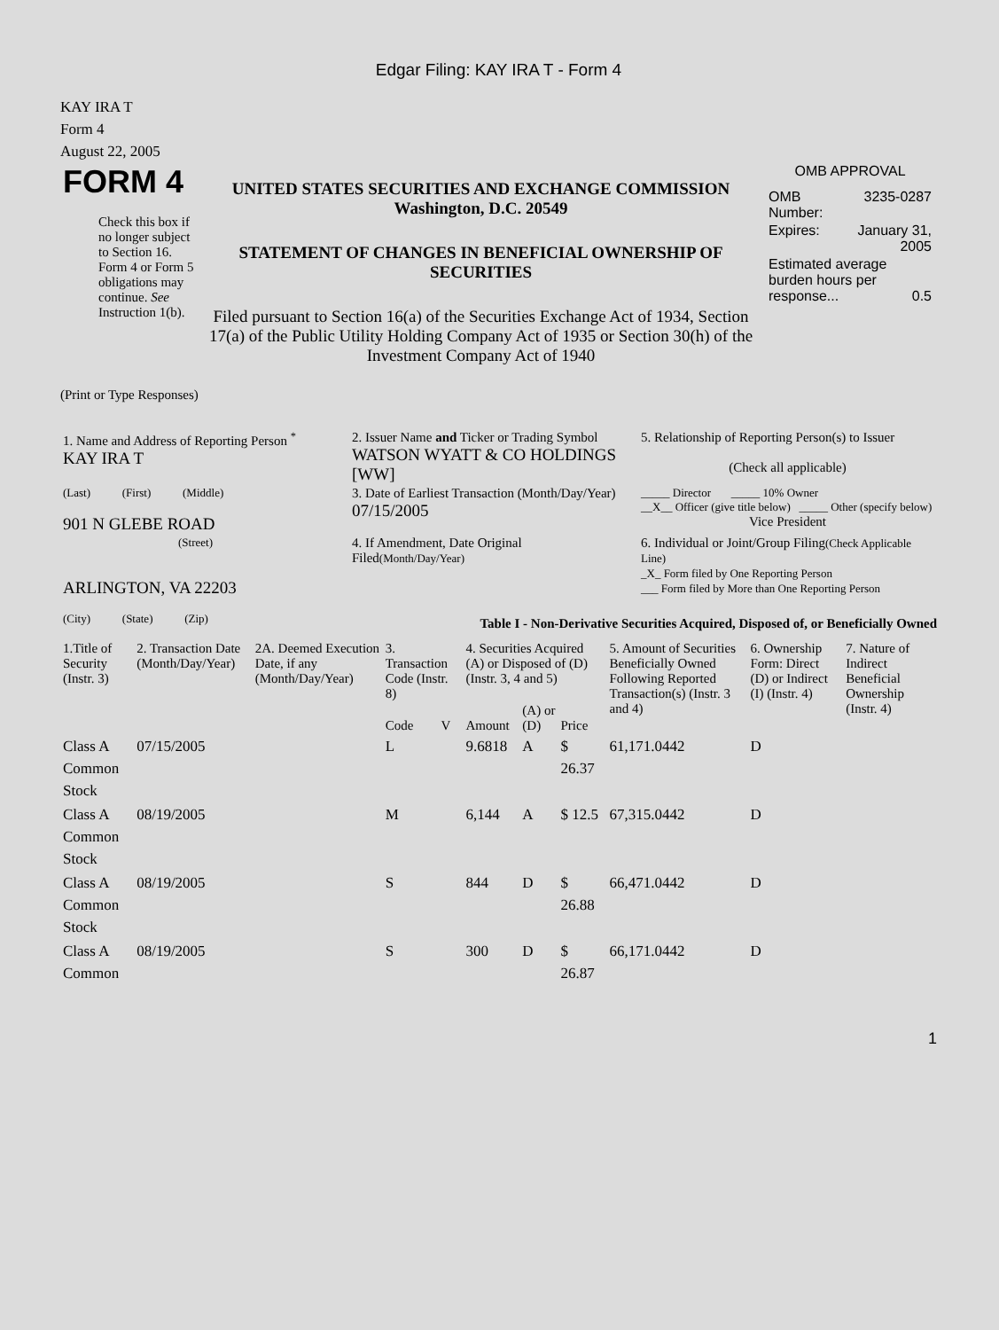Edgar Filing: KAY IRA T - Form 4
KAY IRA T
Form 4
August 22, 2005
| FORM 4 Check this box if no longer subject to Section 16. Form 4 or Form 5 obligations may continue. See Instruction 1(b). | UNITED STATES SECURITIES AND EXCHANGE COMMISSION Washington, D.C. 20549 STATEMENT OF CHANGES IN BENEFICIAL OWNERSHIP OF SECURITIES Filed pursuant to Section 16(a) of the Securities Exchange Act of 1934, Section 17(a) of the Public Utility Holding Company Act of 1935 or Section 30(h) of the Investment Company Act of 1940 | OMB APPROVAL / OMB Number: / 3235-0287 / / Expires: / January 31, 2005 / / Estimated average burden hours per response... 0.5 / / |
(Print or Type Responses)
| 1. Name and Address of Reporting Person <sup>*</sup> KAY IRA T | 2. Issuer Name and Ticker or Trading Symbol WATSON WYATT & CO HOLDINGS [WW] | 5. Relationship of Reporting Person(s) to Issuer (Check all applicable) |
| (Last) (First) (Middle) 901 N GLEBE ROAD | 3. Date of Earliest Transaction (Month/Day/Year) 07/15/2005 | _____ Director _____ 10% Owner __X__ Officer (give title below) _____ Other (specify below) Vice President |
| (Street) ARLINGTON, VA 22203 (City) (State) (Zip) | 4. If Amendment, Date Original Filed (Month/Day/Year) | 6. Individual or Joint/Group Filing (Check Applicable Line) _X_ Form filed by One Reporting Person ___ Form filed by More than One Reporting Person |
Table I - Non-Derivative Securities Acquired, Disposed of, or Beneficially Owned
| 1.Title of Security (Instr. 3) | 2. Transaction Date (Month/Day/Year) | 2A. Deemed Execution Date, if any (Month/Day/Year) | 3. Transaction Code (Instr. 8) | | 4. Securities Acquired (A) or Disposed of (D) (Instr. 3, 4 and 5) | | | 5. Amount of Securities Beneficially Owned Following Reported Transaction(s) (Instr. 3 and 4) | 6. Ownership Form: Direct (D) or Indirect (I) (Instr. 4) | 7. Nature of Indirect Beneficial Ownership (Instr. 4) |
| --- | --- | --- | --- | --- | --- | --- | --- | --- | --- | --- |
| | | | Code | V | Amount | (A) or (D) | Price | | | |
| Class A Common Stock | 07/15/2005 | | L | | 9.6818 | A | $ 26.37 | 61,171.0442 | D | |
| Class A Common Stock | 08/19/2005 | | M | | 6,144 | A | $ 12.5 | 67,315.0442 | D | |
| Class A Common Stock | 08/19/2005 | | S | | 844 | D | $ 26.88 | 66,471.0442 | D | |
| Class A Common | 08/19/2005 | | S | | 300 | D | $ 26.87 | 66,171.0442 | D | |
1